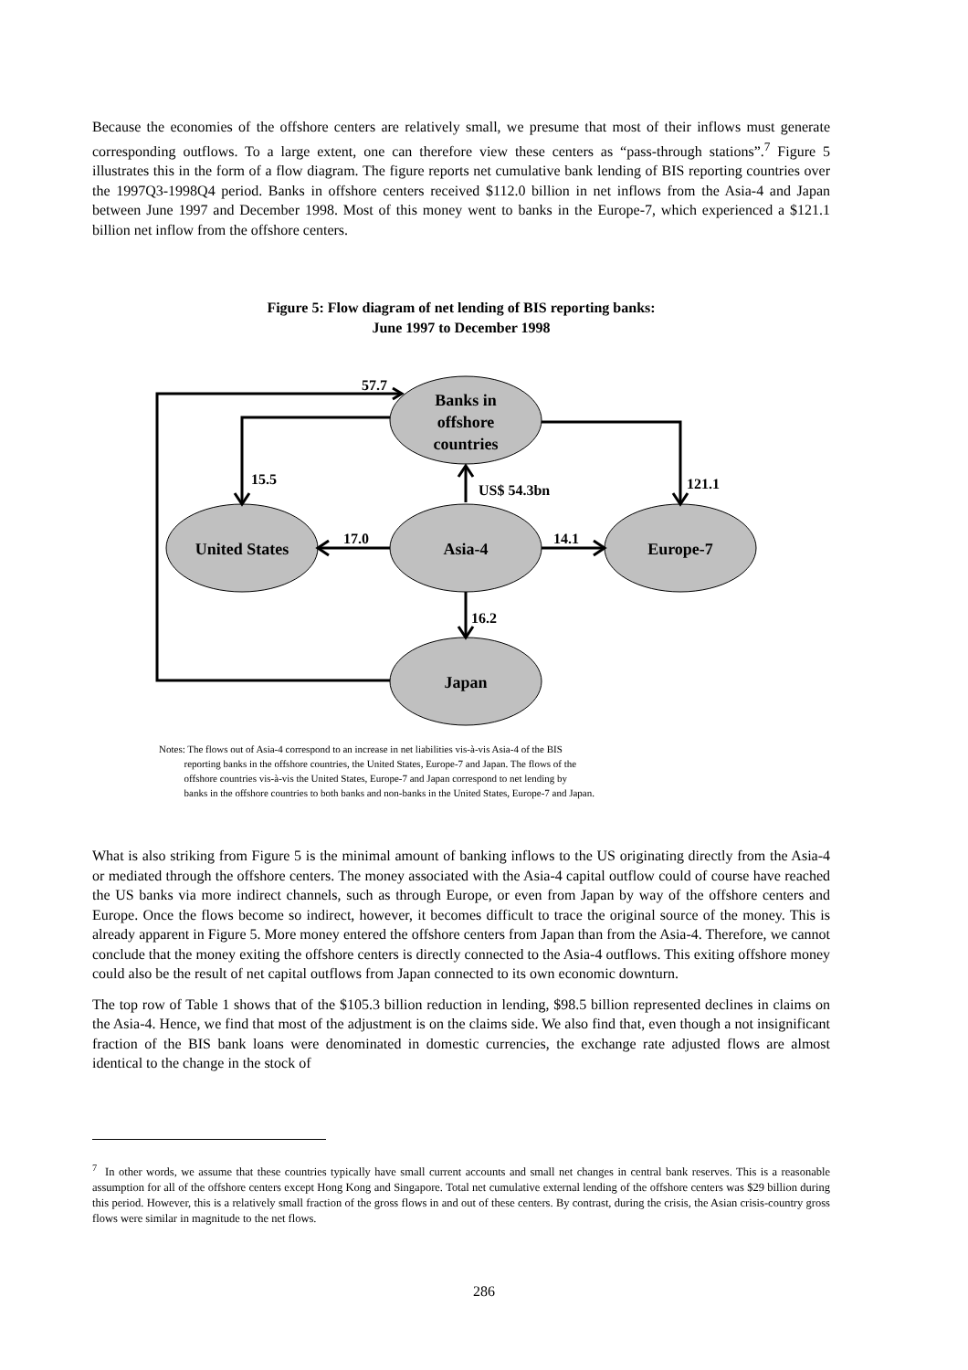Because the economies of the offshore centers are relatively small, we presume that most of their inflows must generate corresponding outflows. To a large extent, one can therefore view these centers as “pass-through stations”.<sup>7</sup> Figure 5 illustrates this in the form of a flow diagram. The figure reports net cumulative bank lending of BIS reporting countries over the 1997Q3-1998Q4 period. Banks in offshore centers received $112.0 billion in net inflows from the Asia-4 and Japan between June 1997 and December 1998. Most of this money went to banks in the Europe-7, which experienced a $121.1 billion net inflow from the offshore centers.
Figure 5: Flow diagram of net lending of BIS reporting banks:
June 1997 to December 1998
Banks in
offshore
countries
United States
Asia-4
Europe-7
Japan
57.7
15.5
121.1
US$ 54.3bn
17.0
14.1
16.2
Notes: The flows out of Asia-4 correspond to an increase in net liabilities vis-à-vis Asia-4 of the BIS
reporting banks in the offshore countries, the United States, Europe-7 and Japan. The flows of the
offshore countries vis-à-vis the United States, Europe-7 and Japan correspond to net lending by
banks in the offshore countries to both banks and non-banks in the United States, Europe-7 and Japan.
What is also striking from Figure 5 is the minimal amount of banking inflows to the US originating directly from the Asia-4 or mediated through the offshore centers. The money associated with the Asia-4 capital outflow could of course have reached the US banks via more indirect channels, such as through Europe, or even from Japan by way of the offshore centers and Europe. Once the flows become so indirect, however, it becomes difficult to trace the original source of the money. This is already apparent in Figure 5. More money entered the offshore centers from Japan than from the Asia-4. Therefore, we cannot conclude that the money exiting the offshore centers is directly connected to the Asia-4 outflows. This exiting offshore money could also be the result of net capital outflows from Japan connected to its own economic downturn.
The top row of Table 1 shows that of the $105.3 billion reduction in lending, $98.5 billion represented declines in claims on the Asia-4. Hence, we find that most of the adjustment is on the claims side. We also find that, even though a not insignificant fraction of the BIS bank loans were denominated in domestic currencies, the exchange rate adjusted flows are almost identical to the change in the stock of
<sup>7</sup> In other words, we assume that these countries typically have small current accounts and small net changes in central bank reserves. This is a reasonable assumption for all of the offshore centers except Hong Kong and Singapore. Total net cumulative external lending of the offshore centers was $29 billion during this period. However, this is a relatively small fraction of the gross flows in and out of these centers. By contrast, during the crisis, the Asian crisis-country gross flows were similar in magnitude to the net flows.
286